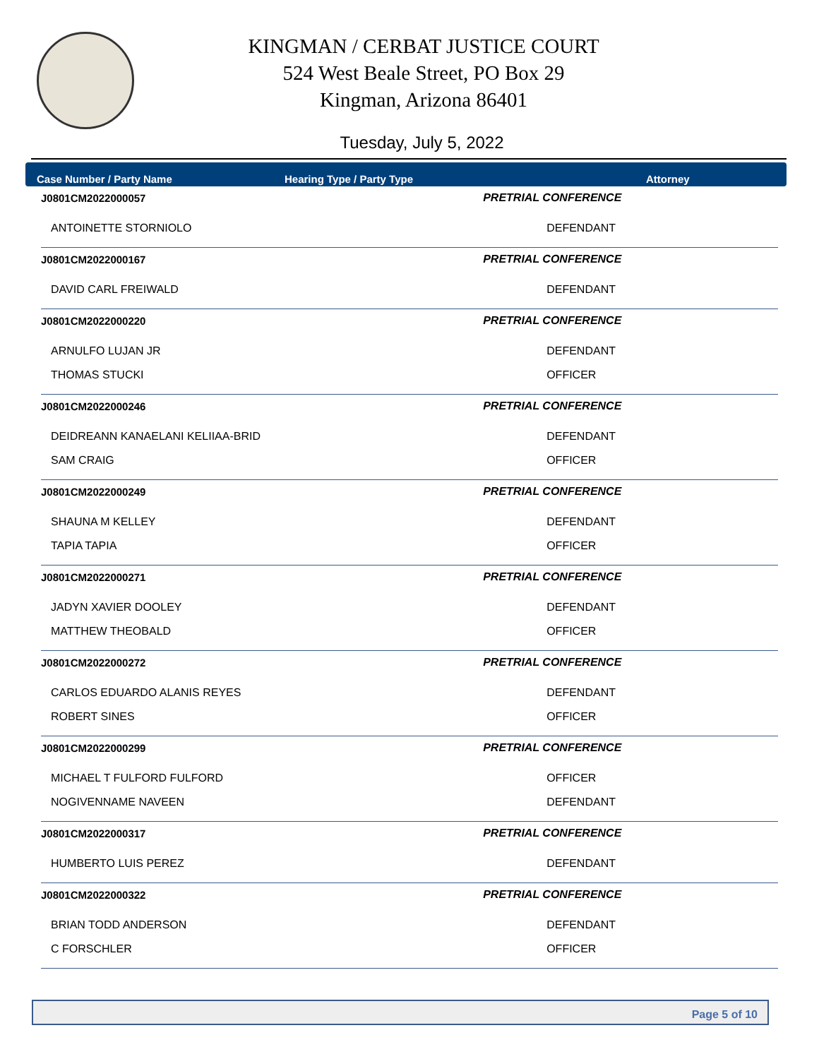KINGMAN / CERBAT JUSTICE COURT
524 West Beale Street, PO Box 29
Kingman, Arizona 86401
Tuesday, July 5, 2022
Case Number / Party Name Hearing Type / Party Type Attorney
| J0801CM2022000057 | PRETRIAL CONFERENCE | |
| ANTOINETTE STORNIOLO | DEFENDANT | |
| J0801CM2022000167 | PRETRIAL CONFERENCE | |
| DAVID CARL FREIWALD | DEFENDANT | |
| J0801CM2022000220 | PRETRIAL CONFERENCE | |
| ARNULFO LUJAN JR | DEFENDANT | |
| THOMAS STUCKI | OFFICER | |
| J0801CM2022000246 | PRETRIAL CONFERENCE | |
| DEIDREANN KANAELANI KELIIAA-BRID | DEFENDANT | |
| SAM CRAIG | OFFICER | |
| J0801CM2022000249 | PRETRIAL CONFERENCE | |
| SHAUNA M KELLEY | DEFENDANT | |
| TAPIA TAPIA | OFFICER | |
| J0801CM2022000271 | PRETRIAL CONFERENCE | |
| JADYN XAVIER DOOLEY | DEFENDANT | |
| MATTHEW THEOBALD | OFFICER | |
| J0801CM2022000272 | PRETRIAL CONFERENCE | |
| CARLOS EDUARDO ALANIS REYES | DEFENDANT | |
| ROBERT SINES | OFFICER | |
| J0801CM2022000299 | PRETRIAL CONFERENCE | |
| MICHAEL T FULFORD FULFORD | OFFICER | |
| NOGIVENNAME NAVEEN | DEFENDANT | |
| J0801CM2022000317 | PRETRIAL CONFERENCE | |
| HUMBERTO LUIS PEREZ | DEFENDANT | |
| J0801CM2022000322 | PRETRIAL CONFERENCE | |
| BRIAN TODD ANDERSON | DEFENDANT | |
| C FORSCHLER | OFFICER | |
Page 5 of 10